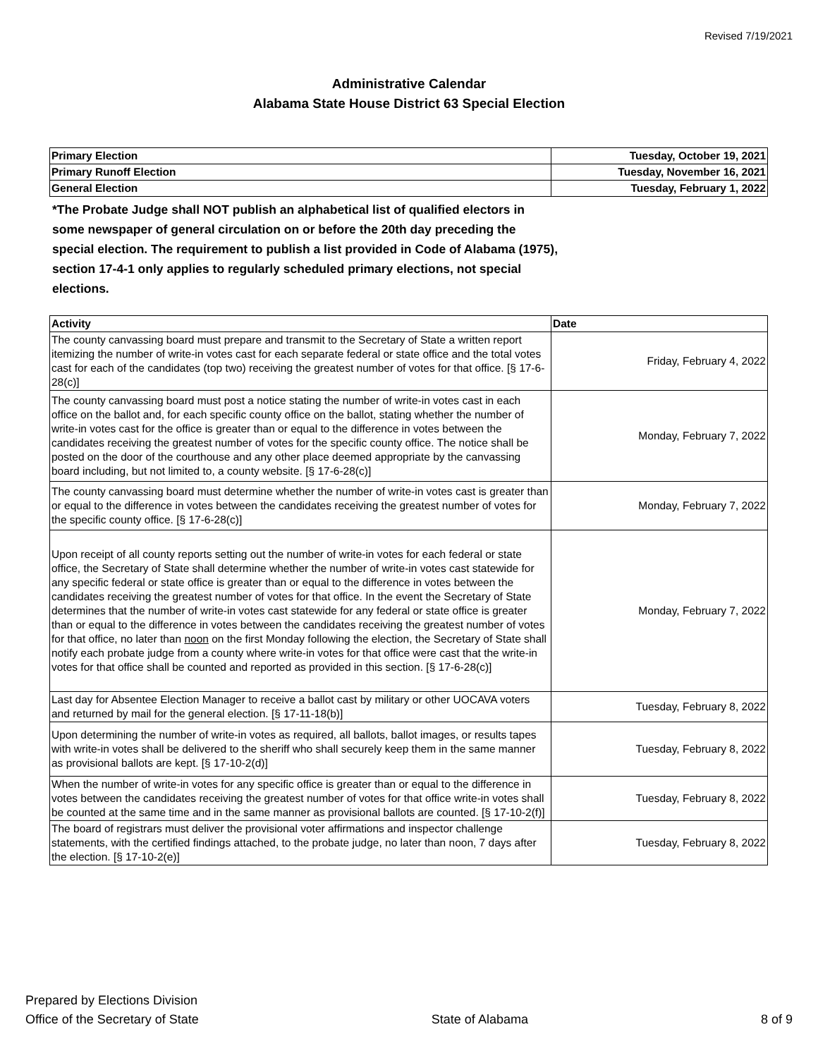Revised 7/19/2021
Administrative Calendar
Alabama State House District 63 Special Election
| Primary Election | Tuesday, October 19, 2021 |
| Primary Runoff Election | Tuesday, November 16, 2021 |
| General Election | Tuesday, February 1, 2022 |
*The Probate Judge shall NOT publish an alphabetical list of qualified electors in some newspaper of general circulation on or before the 20th day preceding the special election. The requirement to publish a list provided in Code of Alabama (1975), section 17-4-1 only applies to regularly scheduled primary elections, not special elections.
| Activity | Date |
| --- | --- |
| The county canvassing board must prepare and transmit to the Secretary of State a written report itemizing the number of write-in votes cast for each separate federal or state office and the total votes cast for each of the candidates (top two) receiving the greatest number of votes for that office. [§ 17-6-28(c)] | Friday, February 4, 2022 |
| The county canvassing board must post a notice stating the number of write-in votes cast in each office on the ballot and, for each specific county office on the ballot, stating whether the number of write-in votes cast for the office is greater than or equal to the difference in votes between the candidates receiving the greatest number of votes for the specific county office. The notice shall be posted on the door of the courthouse and any other place deemed appropriate by the canvassing board including, but not limited to, a county website. [§ 17-6-28(c)] | Monday, February 7, 2022 |
| The county canvassing board must determine whether the number of write-in votes cast is greater than or equal to the difference in votes between the candidates receiving the greatest number of votes for the specific county office. [§ 17-6-28(c)] | Monday, February 7, 2022 |
| Upon receipt of all county reports setting out the number of write-in votes for each federal or state office, the Secretary of State shall determine whether the number of write-in votes cast statewide for any specific federal or state office is greater than or equal to the difference in votes between the candidates receiving the greatest number of votes for that office. In the event the Secretary of State determines that the number of write-in votes cast statewide for any federal or state office is greater than or equal to the difference in votes between the candidates receiving the greatest number of votes for that office, no later than noon on the first Monday following the election, the Secretary of State shall notify each probate judge from a county where write-in votes for that office were cast that the write-in votes for that office shall be counted and reported as provided in this section. [§ 17-6-28(c)] | Monday, February 7, 2022 |
| Last day for Absentee Election Manager to receive a ballot cast by military or other UOCAVA voters and returned by mail for the general election. [§ 17-11-18(b)] | Tuesday, February 8, 2022 |
| Upon determining the number of write-in votes as required, all ballots, ballot images, or results tapes with write-in votes shall be delivered to the sheriff who shall securely keep them in the same manner as provisional ballots are kept. [§ 17-10-2(d)] | Tuesday, February 8, 2022 |
| When the number of write-in votes for any specific office is greater than or equal to the difference in votes between the candidates receiving the greatest number of votes for that office write-in votes shall be counted at the same time and in the same manner as provisional ballots are counted. [§ 17-10-2(f)] | Tuesday, February 8, 2022 |
| The board of registrars must deliver the provisional voter affirmations and inspector challenge statements, with the certified findings attached, to the probate judge, no later than noon, 7 days after the election. [§ 17-10-2(e)] | Tuesday, February 8, 2022 |
Prepared by Elections Division
Office of the Secretary of State
State of Alabama
8 of 9